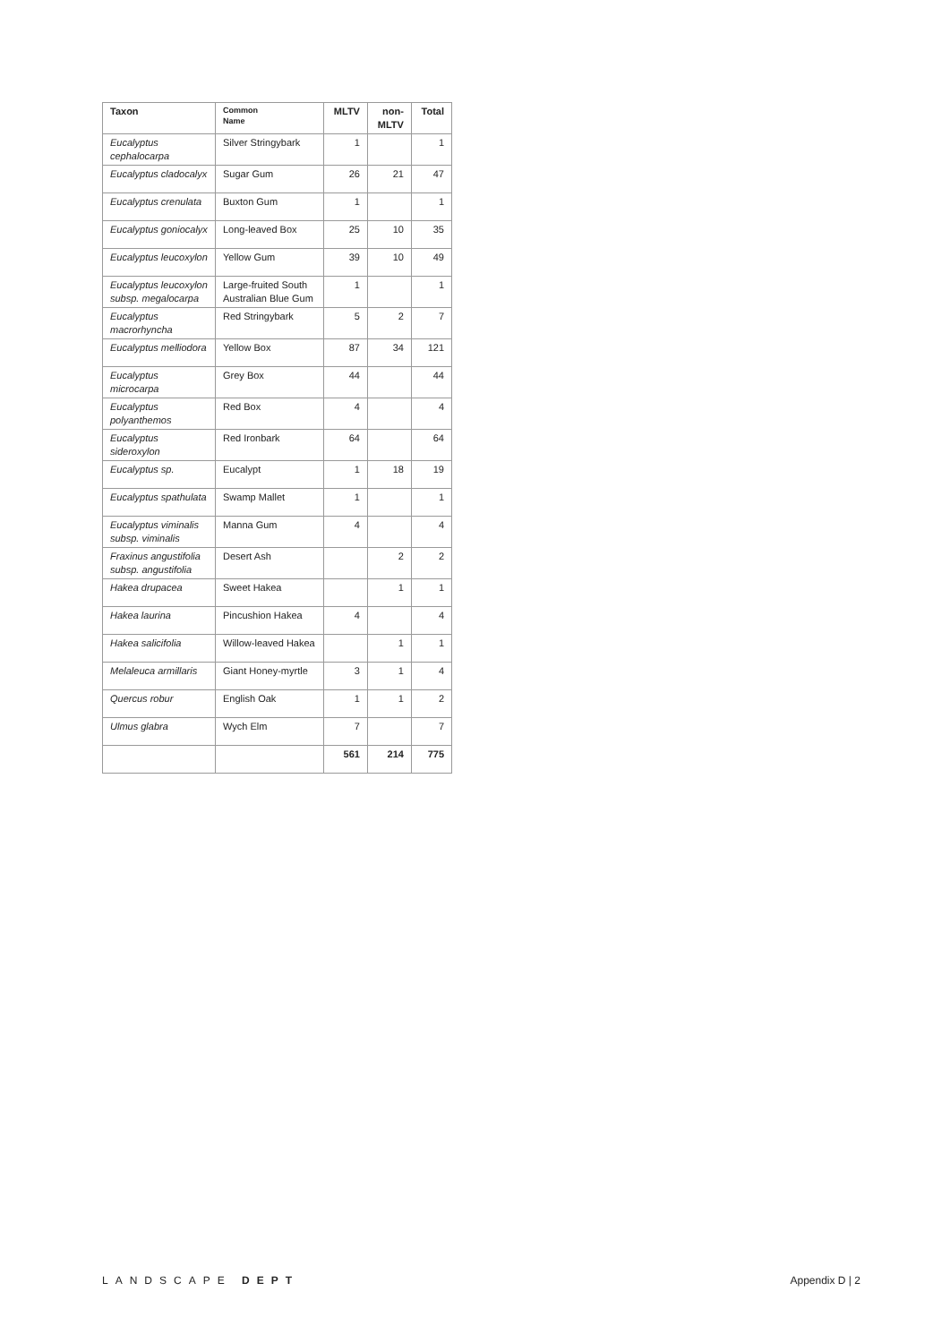| Taxon | Common Name | MLTV | non- MLTV | Total |
| --- | --- | --- | --- | --- |
| Eucalyptus cephalocarpa | Silver Stringybark | 1 | | 1 |
| Eucalyptus cladocalyx | Sugar Gum | 26 | 21 | 47 |
| Eucalyptus crenulata | Buxton Gum | 1 | | 1 |
| Eucalyptus goniocalyx | Long-leaved Box | 25 | 10 | 35 |
| Eucalyptus leucoxylon | Yellow Gum | 39 | 10 | 49 |
| Eucalyptus leucoxylon subsp. megalocarpa | Large-fruited South Australian Blue Gum | 1 | | 1 |
| Eucalyptus macrorhyncha | Red Stringybark | 5 | 2 | 7 |
| Eucalyptus melliodora | Yellow Box | 87 | 34 | 121 |
| Eucalyptus microcarpa | Grey Box | 44 | | 44 |
| Eucalyptus polyanthemos | Red Box | 4 | | 4 |
| Eucalyptus sideroxylon | Red Ironbark | 64 | | 64 |
| Eucalyptus sp. | Eucalypt | 1 | 18 | 19 |
| Eucalyptus spathulata | Swamp Mallet | 1 | | 1 |
| Eucalyptus viminalis subsp. viminalis | Manna Gum | 4 | | 4 |
| Fraxinus angustifolia subsp. angustifolia | Desert Ash | | 2 | 2 |
| Hakea drupacea | Sweet Hakea | | 1 | 1 |
| Hakea laurina | Pincushion Hakea | 4 | | 4 |
| Hakea salicifolia | Willow-leaved Hakea | | 1 | 1 |
| Melaleuca armillaris | Giant Honey-myrtle | 3 | 1 | 4 |
| Quercus robur | English Oak | 1 | 1 | 2 |
| Ulmus glabra | Wych Elm | 7 | | 7 |
| | | 561 | 214 | 775 |
LANDSCAPE DEPT Appendix D | 2